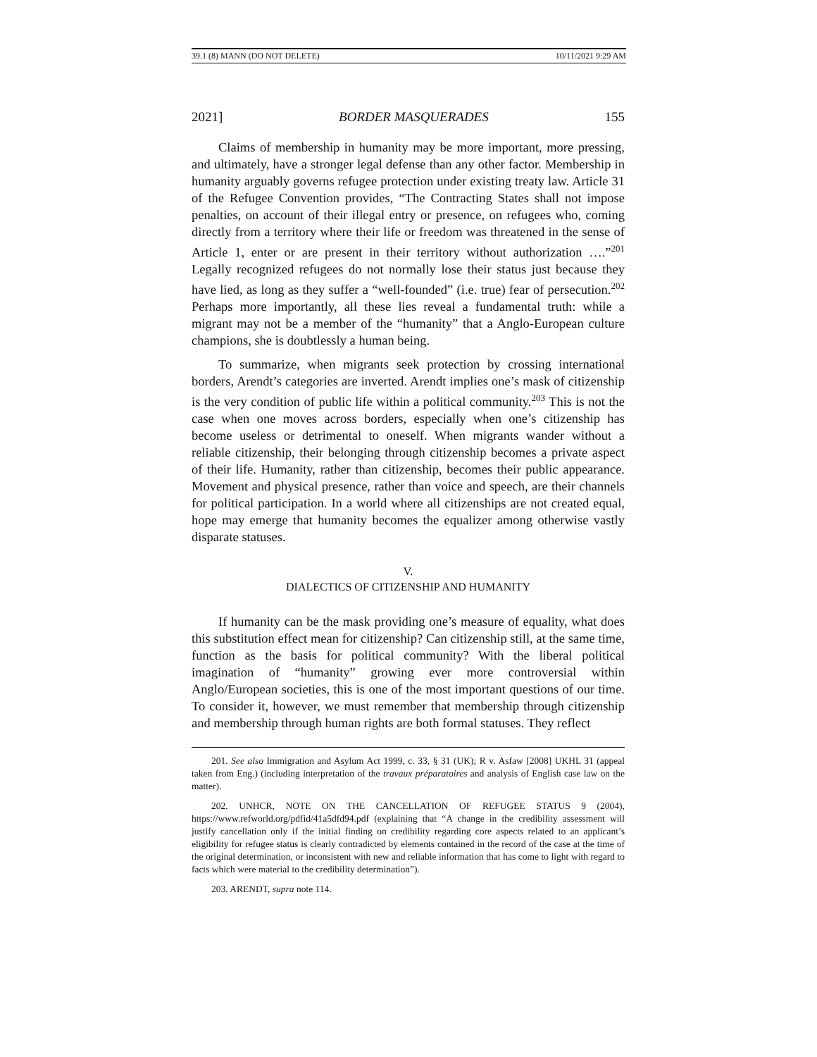39.1 (8) MANN (DO NOT DELETE) 10/11/2021 9:29 AM
2021] BORDER MASQUERADES 155
Claims of membership in humanity may be more important, more pressing, and ultimately, have a stronger legal defense than any other factor. Membership in humanity arguably governs refugee protection under existing treaty law. Article 31 of the Refugee Convention provides, “The Contracting States shall not impose penalties, on account of their illegal entry or presence, on refugees who, coming directly from a territory where their life or freedom was threatened in the sense of Article 1, enter or are present in their territory without authorization ….”<sup>201</sup> Legally recognized refugees do not normally lose their status just because they have lied, as long as they suffer a “well-founded” (i.e. true) fear of persecution.<sup>202</sup> Perhaps more importantly, all these lies reveal a fundamental truth: while a migrant may not be a member of the “humanity” that a Anglo-European culture champions, she is doubtlessly a human being.
To summarize, when migrants seek protection by crossing international borders, Arendt’s categories are inverted. Arendt implies one’s mask of citizenship is the very condition of public life within a political community.<sup>203</sup> This is not the case when one moves across borders, especially when one’s citizenship has become useless or detrimental to oneself. When migrants wander without a reliable citizenship, their belonging through citizenship becomes a private aspect of their life. Humanity, rather than citizenship, becomes their public appearance. Movement and physical presence, rather than voice and speech, are their channels for political participation. In a world where all citizenships are not created equal, hope may emerge that humanity becomes the equalizer among otherwise vastly disparate statuses.
V.
DIALECTICS OF CITIZENSHIP AND HUMANITY
If humanity can be the mask providing one’s measure of equality, what does this substitution effect mean for citizenship? Can citizenship still, at the same time, function as the basis for political community? With the liberal political imagination of “humanity” growing ever more controversial within Anglo/European societies, this is one of the most important questions of our time. To consider it, however, we must remember that membership through citizenship and membership through human rights are both formal statuses. They reflect
201. See also Immigration and Asylum Act 1999, c. 33, § 31 (UK); R v. Asfaw [2008] UKHL 31 (appeal taken from Eng.) (including interpretation of the travaux préparatoires and analysis of English case law on the matter).
202. UNHCR, NOTE ON THE CANCELLATION OF REFUGEE STATUS 9 (2004), https://www.refworld.org/pdfid/41a5dfd94.pdf (explaining that “A change in the credibility assessment will justify cancellation only if the initial finding on credibility regarding core aspects related to an applicant’s eligibility for refugee status is clearly contradicted by elements contained in the record of the case at the time of the original determination, or inconsistent with new and reliable information that has come to light with regard to facts which were material to the credibility determination”).
203. ARENDT, supra note 114.